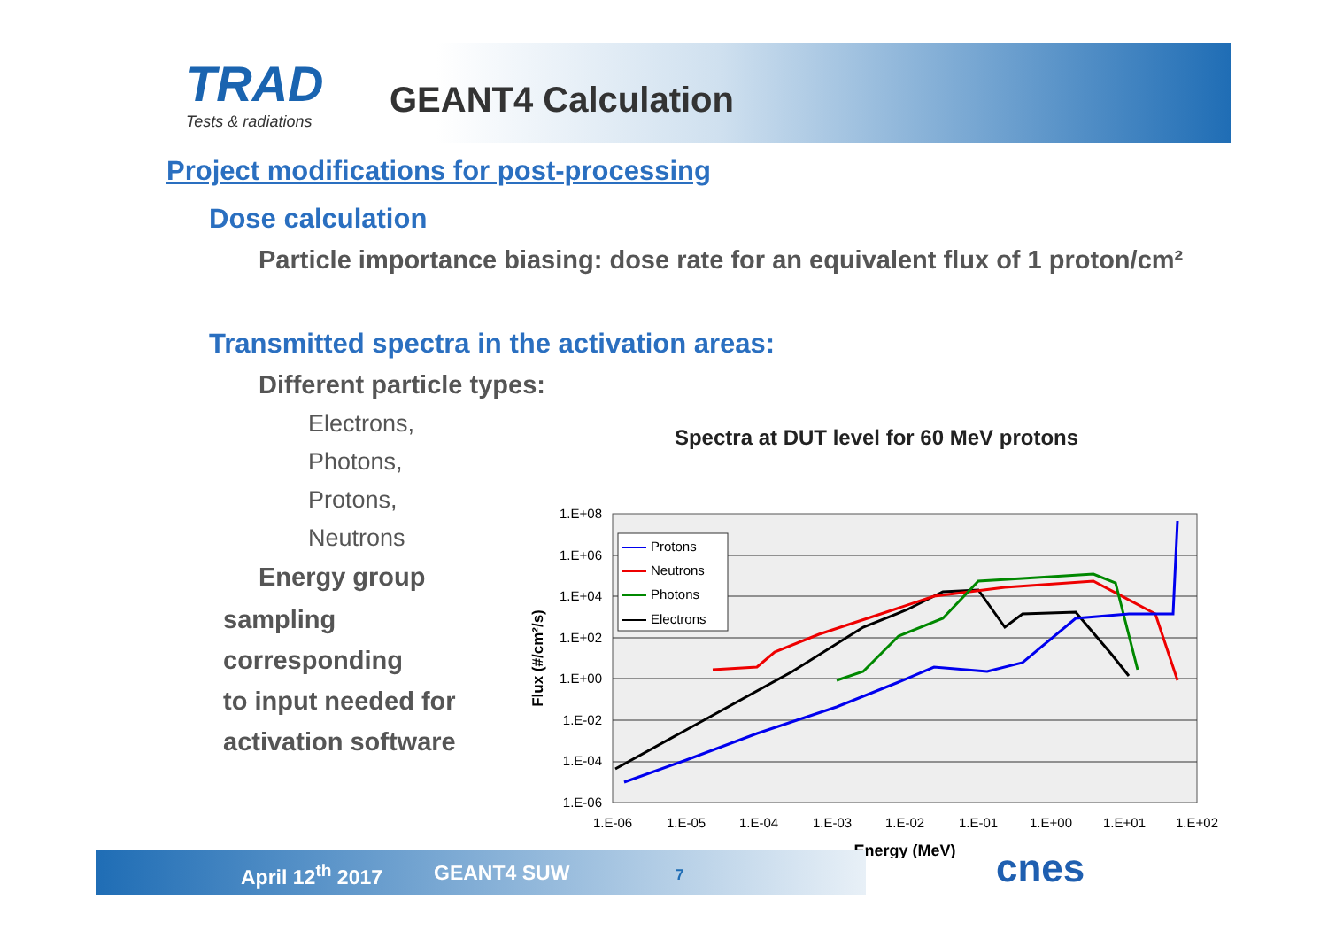TRAD
Tests & radiations
GEANT4 Calculation
Project modifications for post-processing
Dose calculation
Particle importance biasing: dose rate for an equivalent flux of 1 proton/cm²
Transmitted spectra in the activation areas:
Different particle types:
Electrons,
Photons,
Protons,
Neutrons
Energy group
sampling
corresponding
to input needed for
activation software
Spectra at DUT level for 60 MeV protons
1.E+08
1.E+06
1.E+04
1.E+02
1.E+00
1.E-02
1.E-04
1.E-06
1.E-06
1.E-05
1.E-04
1.E-03
1.E-02
1.E-01
1.E+00
1.E+01
1.E+02
Energy (MeV)
Flux (#/cm²/s)
Protons
Neutrons
Photons
Electrons
April 12<sup>th</sup> 2017 GEANT4 SUW 7 cnes